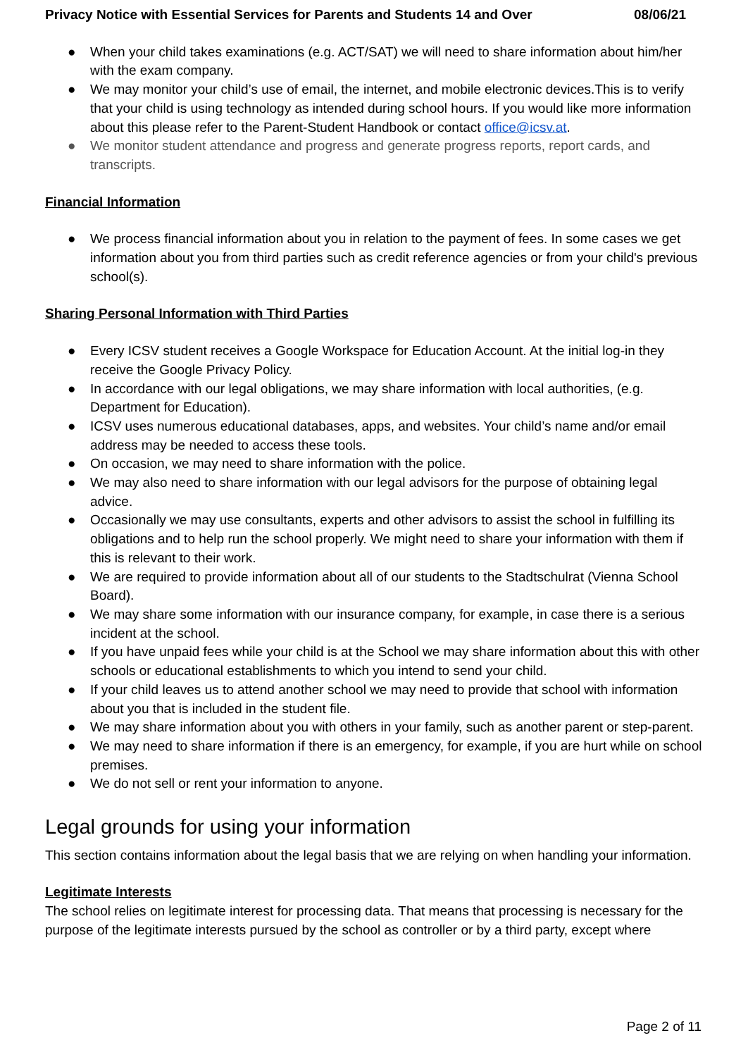Privacy Notice with Essential Services for Parents and Students 14 and Over 08/06/21
● When your child takes examinations (e.g. ACT/SAT) we will need to share information about him/her with the exam company.
● We may monitor your child’s use of email, the internet, and mobile electronic devices.This is to verify that your child is using technology as intended during school hours. If you would like more information about this please refer to the Parent-Student Handbook or contact office@icsv.at.
● We monitor student attendance and progress and generate progress reports, report cards, and transcripts.
Financial Information
● We process financial information about you in relation to the payment of fees. In some cases we get information about you from third parties such as credit reference agencies or from your child's previous school(s).
Sharing Personal Information with Third Parties
● Every ICSV student receives a Google Workspace for Education Account. At the initial log-in they receive the Google Privacy Policy.
● In accordance with our legal obligations, we may share information with local authorities, (e.g. Department for Education).
● ICSV uses numerous educational databases, apps, and websites. Your child’s name and/or email address may be needed to access these tools.
● On occasion, we may need to share information with the police.
● We may also need to share information with our legal advisors for the purpose of obtaining legal advice.
● Occasionally we may use consultants, experts and other advisors to assist the school in fulfilling its obligations and to help run the school properly. We might need to share your information with them if this is relevant to their work.
● We are required to provide information about all of our students to the Stadtschulrat (Vienna School Board).
● We may share some information with our insurance company, for example, in case there is a serious incident at the school.
● If you have unpaid fees while your child is at the School we may share information about this with other schools or educational establishments to which you intend to send your child.
● If your child leaves us to attend another school we may need to provide that school with information about you that is included in the student file.
● We may share information about you with others in your family, such as another parent or step-parent.
● We may need to share information if there is an emergency, for example, if you are hurt while on school premises.
● We do not sell or rent your information to anyone.
Legal grounds for using your information
This section contains information about the legal basis that we are relying on when handling your information.
Legitimate Interests
The school relies on legitimate interest for processing data. That means that processing is necessary for the purpose of the legitimate interests pursued by the school as controller or by a third party, except where
Page 2 of 11